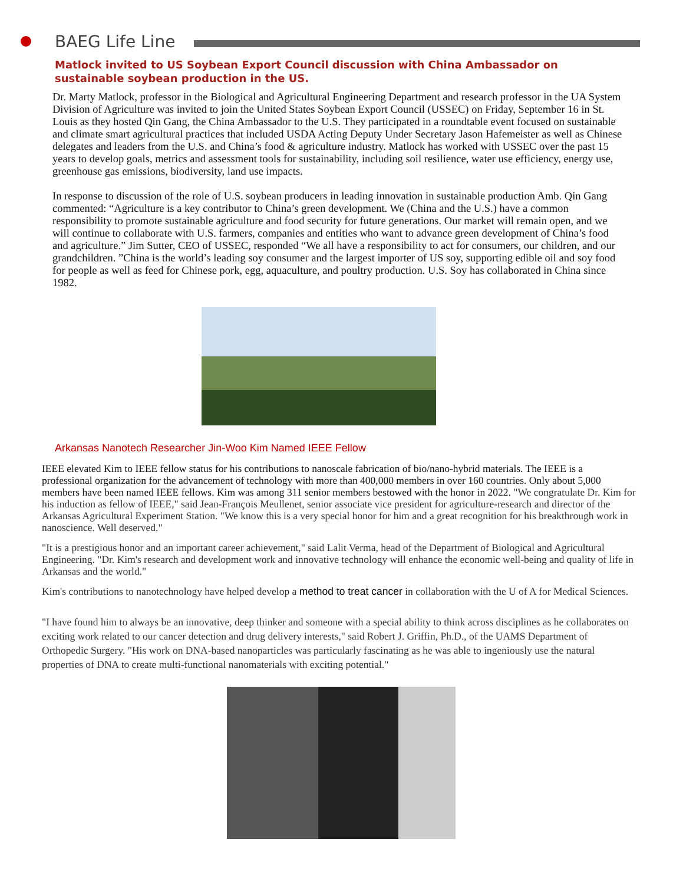BAEG Life Line
Matlock invited to US Soybean Export Council discussion with China Ambassador on sustainable soybean production in the US.
Dr. Marty Matlock, professor in the Biological and Agricultural Engineering Department and research professor in the UA System Division of Agriculture was invited to join the United States Soybean Export Council (USSEC) on Friday, September 16 in St. Louis as they hosted Qin Gang, the China Ambassador to the U.S. They participated in a roundtable event focused on sustainable and climate smart agricultural practices that included USDA Acting Deputy Under Secretary Jason Hafemeister as well as Chinese delegates and leaders from the U.S. and China’s food & agriculture industry. Matlock has worked with USSEC over the past 15 years to develop goals, metrics and assessment tools for sustainability, including soil resilience, water use efficiency, energy use, greenhouse gas emissions, biodiversity, land use impacts.
In response to discussion of the role of U.S. soybean producers in leading innovation in sustainable production Amb. Qin Gang commented: “Agriculture is a key contributor to China’s green development. We (China and the U.S.) have a common responsibility to promote sustainable agriculture and food security for future generations. Our market will remain open, and we will continue to collaborate with U.S. farmers, companies and entities who want to advance green development of China’s food and agriculture.” Jim Sutter, CEO of USSEC, responded “We all have a responsibility to act for consumers, our children, and our grandchildren. ”China is the world’s leading soy consumer and the largest importer of US soy, supporting edible oil and soy food for people as well as feed for Chinese pork, egg, aquaculture, and poultry production. U.S. Soy has collaborated in China since 1982.
Arkansas Nanotech Researcher Jin-Woo Kim Named IEEE Fellow
IEEE elevated Kim to IEEE fellow status for his contributions to nanoscale fabrication of bio/nano-hybrid materials. The IEEE is a professional organization for the advancement of technology with more than 400,000 members in over 160 countries. Only about 5,000 members have been named IEEE fellows. Kim was among 311 senior members bestowed with the honor in 2022. "We congratulate Dr. Kim for his induction as fellow of IEEE," said Jean-François Meullenet, senior associate vice president for agriculture-research and director of the Arkansas Agricultural Experiment Station. "We know this is a very special honor for him and a great recognition for his breakthrough work in nanoscience. Well deserved."
"It is a prestigious honor and an important career achievement," said Lalit Verma, head of the Department of Biological and Agricultural Engineering. "Dr. Kim's research and development work and innovative technology will enhance the economic well-being and quality of life in Arkansas and the world."
Kim's contributions to nanotechnology have helped develop a method to treat cancer in collaboration with the U of A for Medical Sciences.
"I have found him to always be an innovative, deep thinker and someone with a special ability to think across disciplines as he collaborates on exciting work related to our cancer detection and drug delivery interests," said Robert J. Griffin, Ph.D., of the UAMS Department of Orthopedic Surgery. "His work on DNA-based nanoparticles was particularly fascinating as he was able to ingeniously use the natural properties of DNA to create multi-functional nanomaterials with exciting potential."